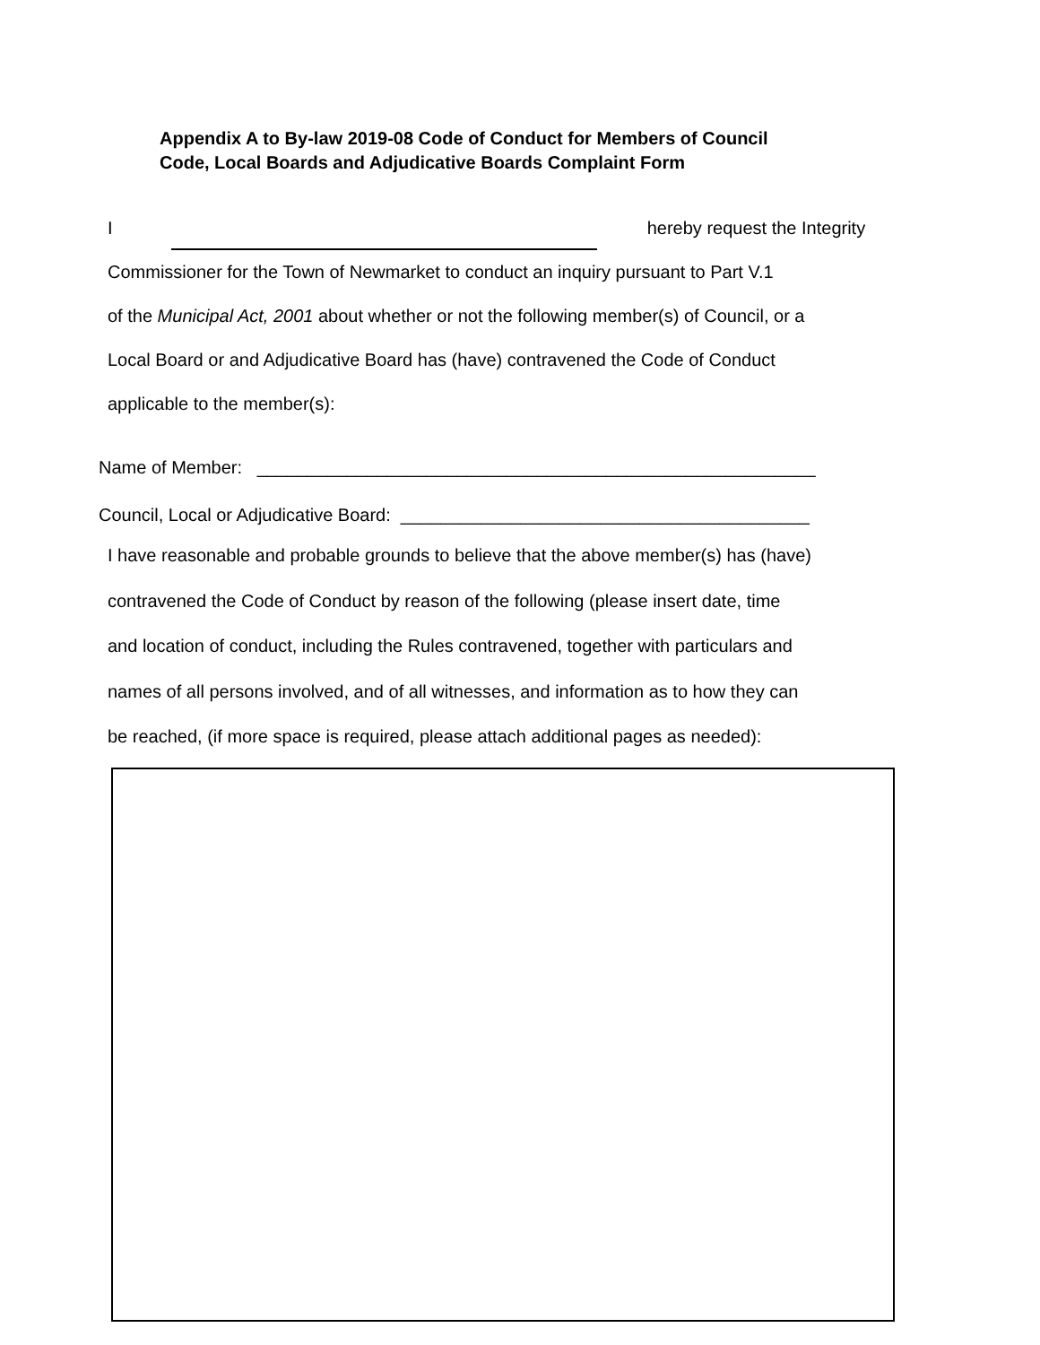Appendix A to By-law 2019-08 Code of Conduct for Members of Council
Code, Local Boards and Adjudicative Boards Complaint Form
I hereby request the Integrity
Commissioner for the Town of Newmarket to conduct an inquiry pursuant to Part V.1
of the Municipal Act, 2001 about whether or not the following member(s) of Council, or a
Local Board or and Adjudicative Board has (have) contravened the Code of Conduct
applicable to the member(s):
Name of Member: ________________________________________________________
Council, Local or Adjudicative Board: _________________________________________
I have reasonable and probable grounds to believe that the above member(s) has (have)
contravened the Code of Conduct by reason of the following (please insert date, time
and location of conduct, including the Rules contravened, together with particulars and
names of all persons involved, and of all witnesses, and information as to how they can
be reached, (if more space is required, please attach additional pages as needed):